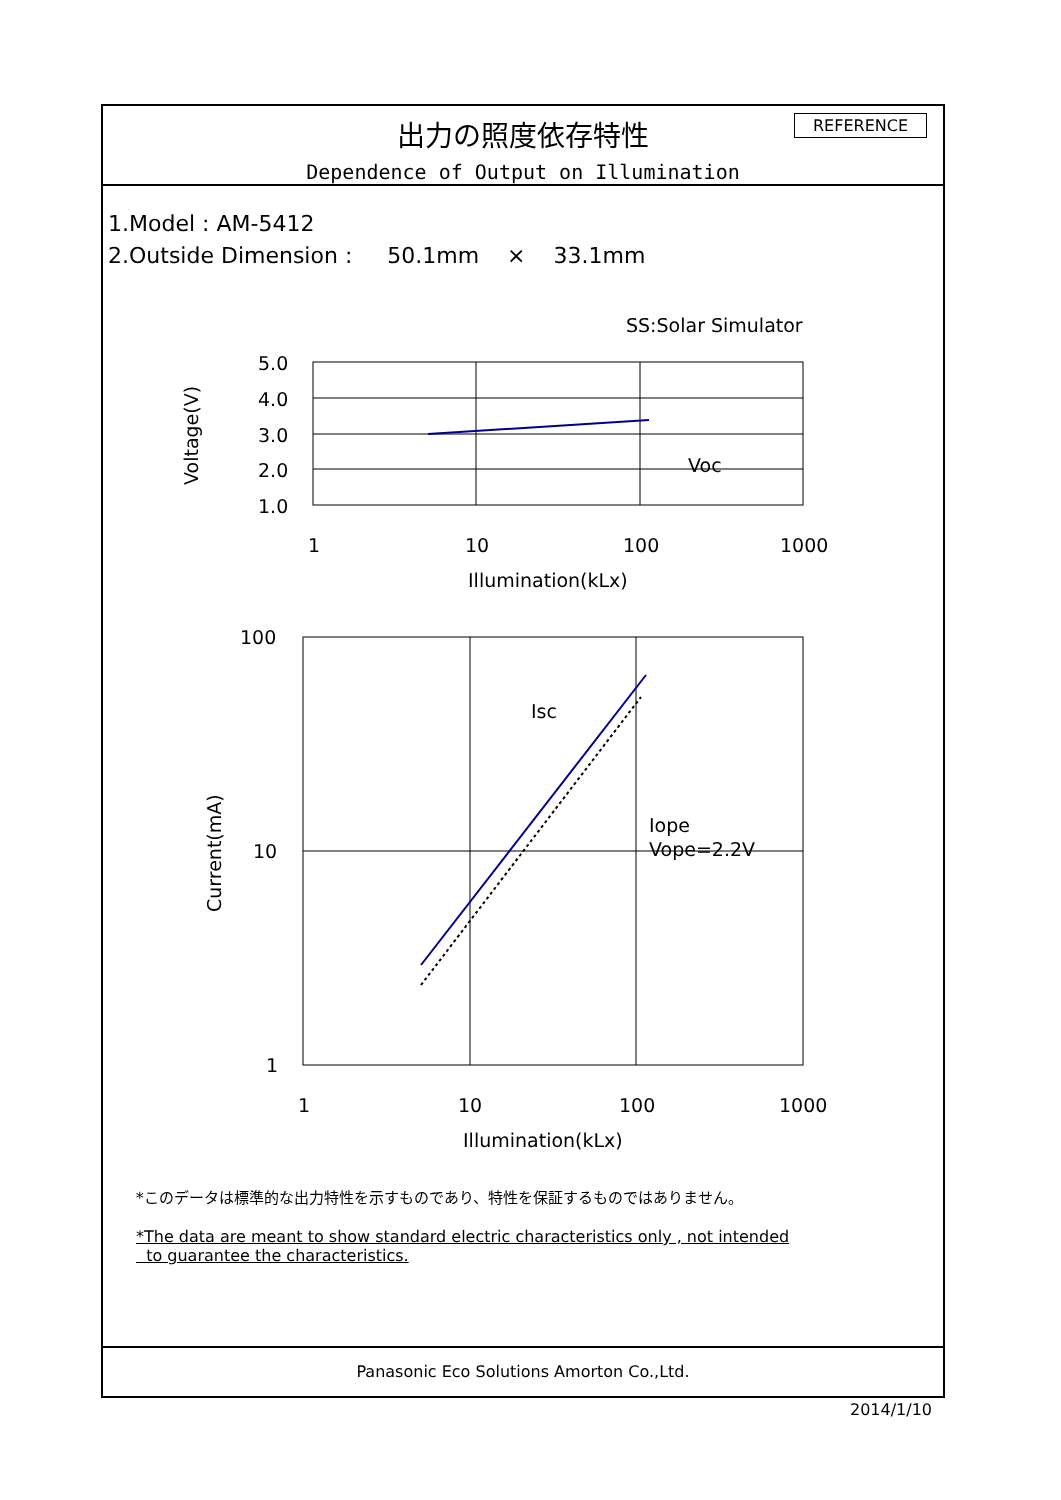出力の照度依存特性
Dependence of Output on Illumination
REFERENCE
1.Model : AM-5412
2.Outside Dimension : 50.1mm × 33.1mm
SS:Solar Simulator
5.0
4.0
3.0
2.0
1.0
1
10
100
1000
Illumination(kLx)
Voc
Voltage(V)
100
10
1
1
10
100
1000
Illumination(kLx)
Isc
Iope
Vope=2.2V
Current(mA)
*このデータは標準的な出力特性を示すものであり、特性を保証するものではありません。
*The data are meant to show standard electric characteristics only , not intended
to guarantee the characteristics.
Panasonic Eco Solutions Amorton Co.,Ltd.
2014/1/10